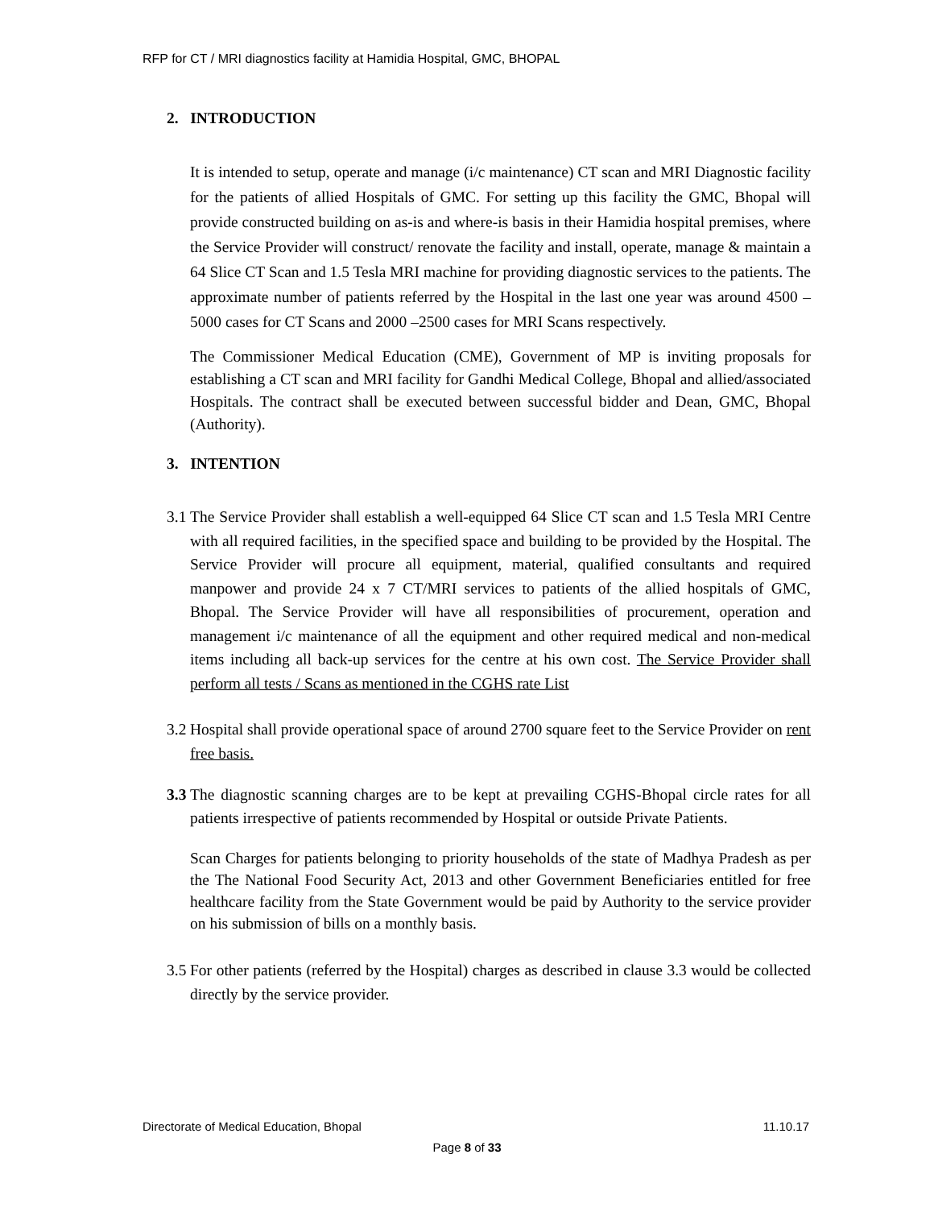RFP for CT / MRI diagnostics facility at Hamidia Hospital, GMC, BHOPAL
2. INTRODUCTION
It is intended to setup, operate and manage (i/c maintenance) CT scan and MRI Diagnostic facility for the patients of allied Hospitals of GMC. For setting up this facility the GMC, Bhopal will provide constructed building on as-is and where-is basis in their Hamidia hospital premises, where the Service Provider will construct/ renovate the facility and install, operate, manage & maintain a 64 Slice CT Scan and 1.5 Tesla MRI machine for providing diagnostic services to the patients. The approximate number of patients referred by the Hospital in the last one year was around 4500 – 5000 cases for CT Scans and 2000 –2500 cases for MRI Scans respectively.
The Commissioner Medical Education (CME), Government of MP is inviting proposals for establishing a CT scan and MRI facility for Gandhi Medical College, Bhopal and allied/associated Hospitals. The contract shall be executed between successful bidder and Dean, GMC, Bhopal (Authority).
3. INTENTION
3.1 The Service Provider shall establish a well-equipped 64 Slice CT scan and 1.5 Tesla MRI Centre with all required facilities, in the specified space and building to be provided by the Hospital. The Service Provider will procure all equipment, material, qualified consultants and required manpower and provide 24 x 7 CT/MRI services to patients of the allied hospitals of GMC, Bhopal. The Service Provider will have all responsibilities of procurement, operation and management i/c maintenance of all the equipment and other required medical and non-medical items including all back-up services for the centre at his own cost. The Service Provider shall perform all tests / Scans as mentioned in the CGHS rate List
3.2 Hospital shall provide operational space of around 2700 square feet to the Service Provider on rent free basis.
3.3 The diagnostic scanning charges are to be kept at prevailing CGHS-Bhopal circle rates for all patients irrespective of patients recommended by Hospital or outside Private Patients.
Scan Charges for patients belonging to priority households of the state of Madhya Pradesh as per the The National Food Security Act, 2013 and other Government Beneficiaries entitled for free healthcare facility from the State Government would be paid by Authority to the service provider on his submission of bills on a monthly basis.
3.5 For other patients (referred by the Hospital) charges as described in clause 3.3 would be collected directly by the service provider.
Directorate of Medical Education, Bhopal 11.10.17
Page 8 of 33